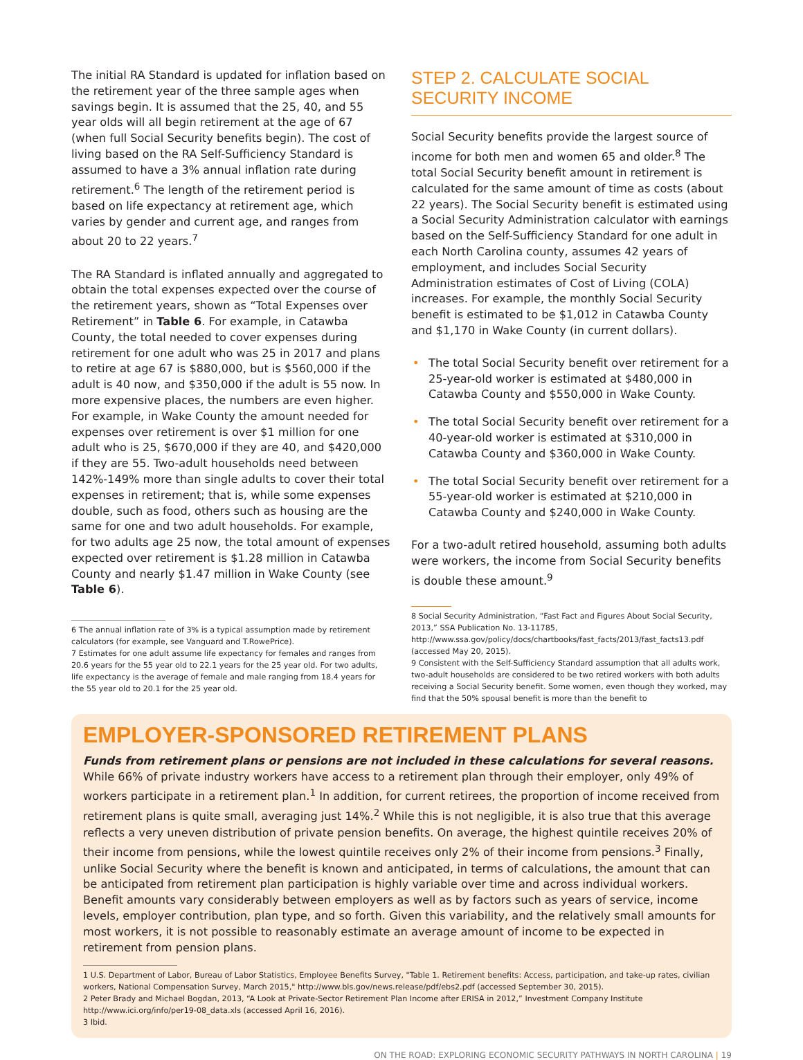The initial RA Standard is updated for inflation based on the retirement year of the three sample ages when savings begin. It is assumed that the 25, 40, and 55 year olds will all begin retirement at the age of 67 (when full Social Security benefits begin). The cost of living based on the RA Self-Sufficiency Standard is assumed to have a 3% annual inflation rate during retirement.<sup>6</sup> The length of the retirement period is based on life expectancy at retirement age, which varies by gender and current age, and ranges from about 20 to 22 years.<sup>7</sup>
The RA Standard is inflated annually and aggregated to obtain the total expenses expected over the course of the retirement years, shown as “Total Expenses over Retirement” in Table 6. For example, in Catawba County, the total needed to cover expenses during retirement for one adult who was 25 in 2017 and plans to retire at age 67 is $880,000, but is $560,000 if the adult is 40 now, and $350,000 if the adult is 55 now. In more expensive places, the numbers are even higher. For example, in Wake County the amount needed for expenses over retirement is over $1 million for one adult who is 25, $670,000 if they are 40, and $420,000 if they are 55. Two-adult households need between 142%-149% more than single adults to cover their total expenses in retirement; that is, while some expenses double, such as food, others such as housing are the same for one and two adult households. For example, for two adults age 25 now, the total amount of expenses expected over retirement is $1.28 million in Catawba County and nearly $1.47 million in Wake County (see Table 6).
6 The annual inflation rate of 3% is a typical assumption made by retirement calculators (for example, see Vanguard and T.RowePrice).
7 Estimates for one adult assume life expectancy for females and ranges from 20.6 years for the 55 year old to 22.1 years for the 25 year old. For two adults, life expectancy is the average of female and male ranging from 18.4 years for the 55 year old to 20.1 for the 25 year old.
STEP 2. CALCULATE SOCIAL SECURITY INCOME
Social Security benefits provide the largest source of income for both men and women 65 and older.<sup>8</sup> The total Social Security benefit amount in retirement is calculated for the same amount of time as costs (about 22 years). The Social Security benefit is estimated using a Social Security Administration calculator with earnings based on the Self-Sufficiency Standard for one adult in each North Carolina county, assumes 42 years of employment, and includes Social Security Administration estimates of Cost of Living (COLA) increases. For example, the monthly Social Security benefit is estimated to be $1,012 in Catawba County and $1,170 in Wake County (in current dollars).
• The total Social Security benefit over retirement for a 25-year-old worker is estimated at $480,000 in Catawba County and $550,000 in Wake County.
• The total Social Security benefit over retirement for a 40-year-old worker is estimated at $310,000 in Catawba County and $360,000 in Wake County.
• The total Social Security benefit over retirement for a 55-year-old worker is estimated at $210,000 in Catawba County and $240,000 in Wake County.
For a two-adult retired household, assuming both adults were workers, the income from Social Security benefits is double these amount.<sup>9</sup>
8 Social Security Administration, “Fast Fact and Figures About Social Security, 2013,” SSA Publication No. 13-11785, http://www.ssa.gov/policy/docs/chartbooks/fast_facts/2013/fast_facts13.pdf (accessed May 20, 2015).
9 Consistent with the Self-Sufficiency Standard assumption that all adults work, two-adult households are considered to be two retired workers with both adults receiving a Social Security benefit. Some women, even though they worked, may find that the 50% spousal benefit is more than the benefit to
EMPLOYER-SPONSORED RETIREMENT PLANS
Funds from retirement plans or pensions are not included in these calculations for several reasons. While 66% of private industry workers have access to a retirement plan through their employer, only 49% of workers participate in a retirement plan.<sup>1</sup> In addition, for current retirees, the proportion of income received from retirement plans is quite small, averaging just 14%.<sup>2</sup> While this is not negligible, it is also true that this average reflects a very uneven distribution of private pension benefits. On average, the highest quintile receives 20% of their income from pensions, while the lowest quintile receives only 2% of their income from pensions.<sup>3</sup> Finally, unlike Social Security where the benefit is known and anticipated, in terms of calculations, the amount that can be anticipated from retirement plan participation is highly variable over time and across individual workers. Benefit amounts vary considerably between employers as well as by factors such as years of service, income levels, employer contribution, plan type, and so forth. Given this variability, and the relatively small amounts for most workers, it is not possible to reasonably estimate an average amount of income to be expected in retirement from pension plans.
1 U.S. Department of Labor, Bureau of Labor Statistics, Employee Benefits Survey, "Table 1. Retirement benefits: Access, participation, and take-up rates, civilian workers, National Compensation Survey, March 2015," http://www.bls.gov/news.release/pdf/ebs2.pdf (accessed September 30, 2015).
2 Peter Brady and Michael Bogdan, 2013, “A Look at Private-Sector Retirement Plan Income after ERISA in 2012,” Investment Company Institute http://www.ici.org/info/per19-08_data.xls (accessed April 16, 2016).
3 Ibid.
ON THE ROAD: EXPLORING ECONOMIC SECURITY PATHWAYS IN NORTH CAROLINA | 19